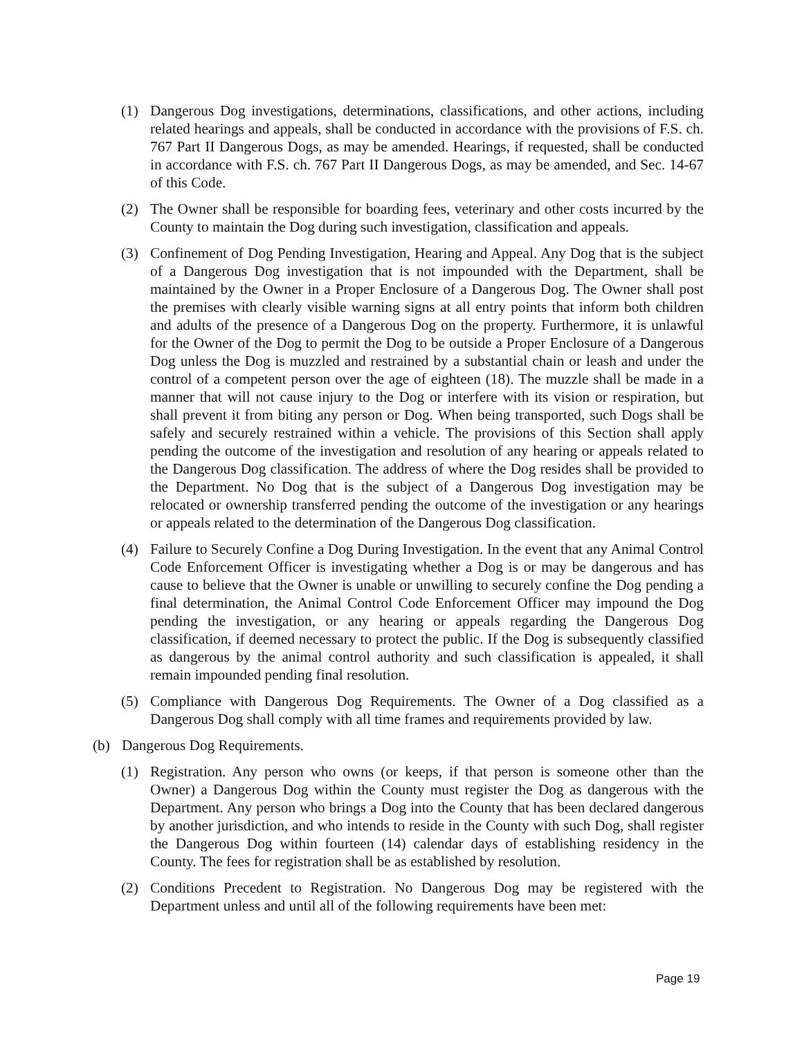(1) Dangerous Dog investigations, determinations, classifications, and other actions, including related hearings and appeals, shall be conducted in accordance with the provisions of F.S. ch. 767 Part II Dangerous Dogs, as may be amended. Hearings, if requested, shall be conducted in accordance with F.S. ch. 767 Part II Dangerous Dogs, as may be amended, and Sec. 14-67 of this Code.
(2) The Owner shall be responsible for boarding fees, veterinary and other costs incurred by the County to maintain the Dog during such investigation, classification and appeals.
(3) Confinement of Dog Pending Investigation, Hearing and Appeal. Any Dog that is the subject of a Dangerous Dog investigation that is not impounded with the Department, shall be maintained by the Owner in a Proper Enclosure of a Dangerous Dog. The Owner shall post the premises with clearly visible warning signs at all entry points that inform both children and adults of the presence of a Dangerous Dog on the property. Furthermore, it is unlawful for the Owner of the Dog to permit the Dog to be outside a Proper Enclosure of a Dangerous Dog unless the Dog is muzzled and restrained by a substantial chain or leash and under the control of a competent person over the age of eighteen (18). The muzzle shall be made in a manner that will not cause injury to the Dog or interfere with its vision or respiration, but shall prevent it from biting any person or Dog. When being transported, such Dogs shall be safely and securely restrained within a vehicle. The provisions of this Section shall apply pending the outcome of the investigation and resolution of any hearing or appeals related to the Dangerous Dog classification. The address of where the Dog resides shall be provided to the Department. No Dog that is the subject of a Dangerous Dog investigation may be relocated or ownership transferred pending the outcome of the investigation or any hearings or appeals related to the determination of the Dangerous Dog classification.
(4) Failure to Securely Confine a Dog During Investigation. In the event that any Animal Control Code Enforcement Officer is investigating whether a Dog is or may be dangerous and has cause to believe that the Owner is unable or unwilling to securely confine the Dog pending a final determination, the Animal Control Code Enforcement Officer may impound the Dog pending the investigation, or any hearing or appeals regarding the Dangerous Dog classification, if deemed necessary to protect the public. If the Dog is subsequently classified as dangerous by the animal control authority and such classification is appealed, it shall remain impounded pending final resolution.
(5) Compliance with Dangerous Dog Requirements. The Owner of a Dog classified as a Dangerous Dog shall comply with all time frames and requirements provided by law.
(b) Dangerous Dog Requirements.
(1) Registration. Any person who owns (or keeps, if that person is someone other than the Owner) a Dangerous Dog within the County must register the Dog as dangerous with the Department. Any person who brings a Dog into the County that has been declared dangerous by another jurisdiction, and who intends to reside in the County with such Dog, shall register the Dangerous Dog within fourteen (14) calendar days of establishing residency in the County. The fees for registration shall be as established by resolution.
(2) Conditions Precedent to Registration. No Dangerous Dog may be registered with the Department unless and until all of the following requirements have been met:
Page 19